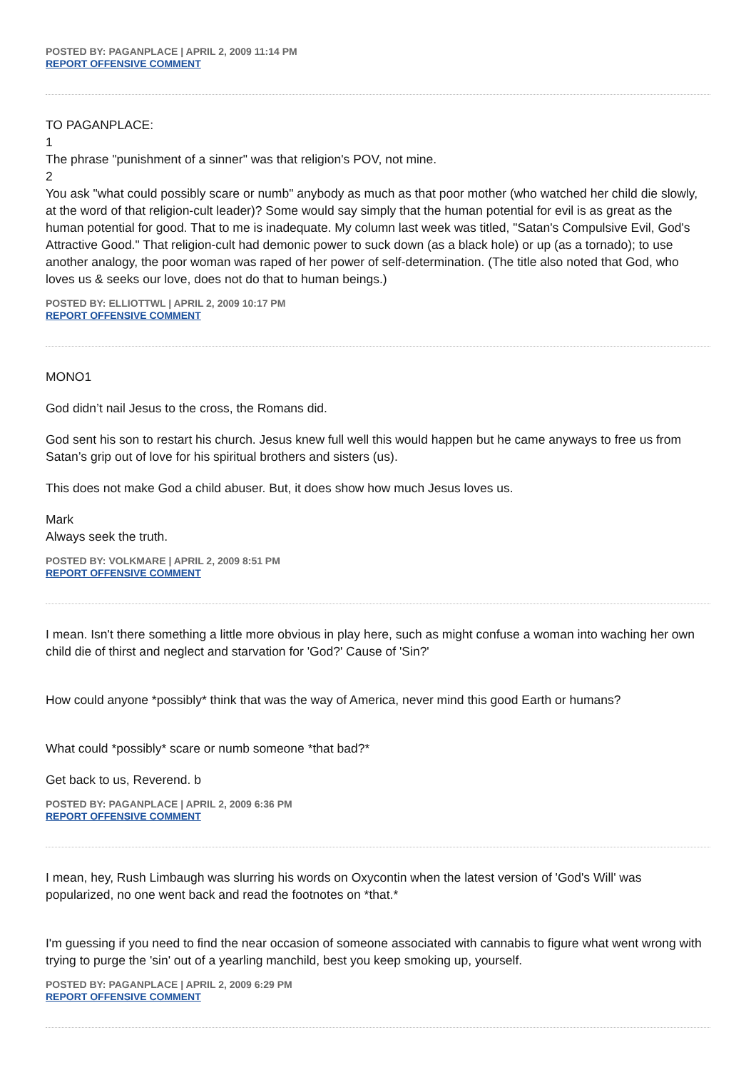POSTED BY: PAGANPLACE | APRIL 2, 2009 11:14 PM
REPORT OFFENSIVE COMMENT
TO PAGANPLACE:
1
The phrase "punishment of a sinner" was that religion's POV, not mine.
2
You ask "what could possibly scare or numb" anybody as much as that poor mother (who watched her child die slowly, at the word of that religion-cult leader)? Some would say simply that the human potential for evil is as great as the human potential for good. That to me is inadequate. My column last week was titled, "Satan's Compulsive Evil, God's Attractive Good." That religion-cult had demonic power to suck down (as a black hole) or up (as a tornado); to use another analogy, the poor woman was raped of her power of self-determination. (The title also noted that God, who loves us & seeks our love, does not do that to human beings.)
POSTED BY: ELLIOTTWL | APRIL 2, 2009 10:17 PM
REPORT OFFENSIVE COMMENT
MONO1
God didn’t nail Jesus to the cross, the Romans did.
God sent his son to restart his church. Jesus knew full well this would happen but he came anyways to free us from Satan’s grip out of love for his spiritual brothers and sisters (us).
This does not make God a child abuser. But, it does show how much Jesus loves us.
Mark
Always seek the truth.
POSTED BY: VOLKMARE | APRIL 2, 2009 8:51 PM
REPORT OFFENSIVE COMMENT
I mean. Isn't there something a little more obvious in play here, such as might confuse a woman into waching her own child die of thirst and neglect and starvation for 'God?' Cause of 'Sin?'
How could anyone *possibly* think that was the way of America, never mind this good Earth or humans?
What could *possibly* scare or numb someone *that bad?*
Get back to us, Reverend. b
POSTED BY: PAGANPLACE | APRIL 2, 2009 6:36 PM
REPORT OFFENSIVE COMMENT
I mean, hey, Rush Limbaugh was slurring his words on Oxycontin when the latest version of 'God's Will' was popularized, no one went back and read the footnotes on *that.*
I'm guessing if you need to find the near occasion of someone associated with cannabis to figure what went wrong with trying to purge the 'sin' out of a yearling manchild, best you keep smoking up, yourself.
POSTED BY: PAGANPLACE | APRIL 2, 2009 6:29 PM
REPORT OFFENSIVE COMMENT